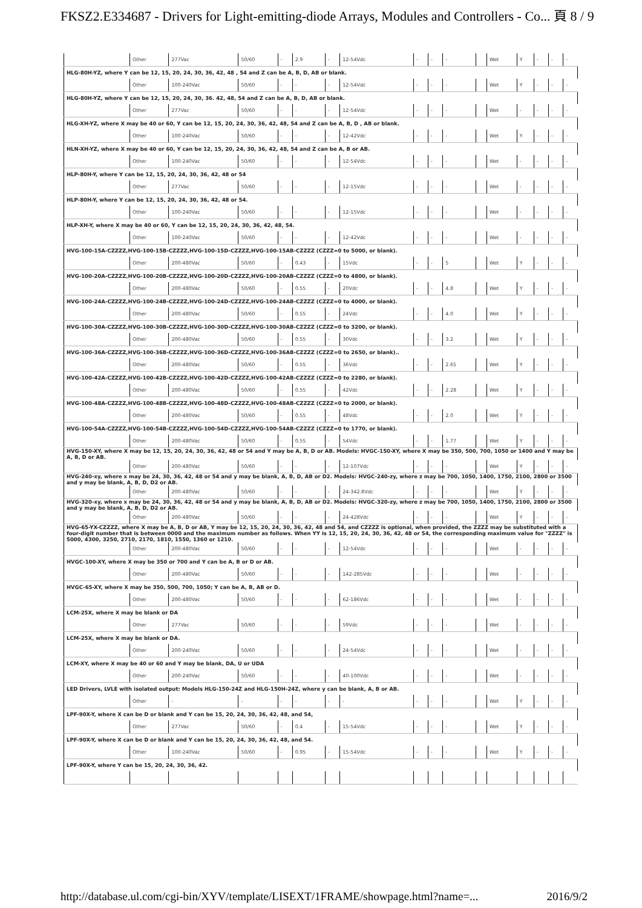FKSZ2.E334687 - Drivers for Light-emitting-diode Arrays, Modules and Controllers - Co... 頁 8 / 9
| | Other | 277Vac | 50/60 | - | 2.9 | - | 12-54Vdc | - | - | - | | Wet | Y | - | - | - |
| HLG-80H-YZ, where Y can be 12, 15, 20, 24, 30, 36, 42, 48 , 54 and Z can be A, B, D, AB or blank. | | | | | | | | | | | | | | | | |
| | Other | 100-240Vac | 50/60 | - | - | - | 12-54Vdc | - | - | - | | Wet | Y | - | - | - |
| HLG-80H-YZ, where Y can be 12, 15, 20, 24, 30, 36. 42, 48, 54 and Z can be A, B, D, AB or blank. | | | | | | | | | | | | | | | | |
| | Other | 277Vac | 50/60 | - | - | - | 12-54Vdc | - | - | - | | Wet | - | - | - | - |
| HLG-XH-YZ, where X may be 40 or 60, Y can be 12, 15, 20, 24, 30, 36, 42, 48, 54 and Z can be A, B, D , AB or blank. | | | | | | | | | | | | | | | | |
| | Other | 100-240Vac | 50/60 | - | - | - | 12-42Vdc | - | - | - | | Wet | Y | - | - | - |
| HLN-XH-YZ, where X may be 40 or 60, Y can be 12, 15, 20, 24, 30, 36, 42, 48, 54 and Z can be A, B or AB. | | | | | | | | | | | | | | | | |
| | Other | 100-240Vac | 50/60 | - | - | - | 12-54Vdc | - | - | - | | Wet | - | - | - | - |
| HLP-80H-Y, where Y can be 12, 15, 20, 24, 30, 36, 42, 48 or 54 | | | | | | | | | | | | | | | | |
| | Other | 277Vac | 50/60 | - | - | - | 12-15Vdc | - | - | - | | Wet | - | - | - | - |
| HLP-80H-Y, where Y can be 12, 15, 20, 24, 30, 36, 42, 48 or 54. | | | | | | | | | | | | | | | | |
| | Other | 100-240Vac | 50/60 | - | - | - | 12-15Vdc | - | - | - | | Wet | - | - | - | - |
| HLP-XH-Y, where X may be 40 or 60, Y can be 12, 15, 20, 24, 30, 36, 42, 48, 54. | | | | | | | | | | | | | | | | |
| | Other | 100-240Vac | 50/60 | - | - | - | 12-42Vdc | - | - | - | | Wet | - | - | - | - |
| HVG-100-15A-CZZZZ,HVG-100-15B-CZZZZ,HVG-100-15D-CZZZZ,HVG-100-15AB-CZZZZ (CZZZ=0 to 5000, or blank). | | | | | | | | | | | | | | | | |
| | Other | 200-480Vac | 50/60 | - | 0.43 | - | 15Vdc | - | - | 5 | | Wet | Y | - | - | - |
| HVG-100-20A-CZZZZ,HVG-100-20B-CZZZZ,HVG-100-20D-CZZZZ,HVG-100-20AB-CZZZZ (CZZZ=0 to 4800, or blank). | | | | | | | | | | | | | | | | |
| | Other | 200-480Vac | 50/60 | - | 0.55 | - | 20Vdc | - | - | 4.8 | | Wet | Y | - | - | - |
| HVG-100-24A-CZZZZ,HVG-100-24B-CZZZZ,HVG-100-24D-CZZZZ,HVG-100-24AB-CZZZZ (CZZZ=0 to 4000, or blank). | | | | | | | | | | | | | | | | |
| | Other | 200-480Vac | 50/60 | - | 0.55 | - | 24Vdc | - | - | 4.0 | | Wet | Y | - | - | - |
| HVG-100-30A-CZZZZ,HVG-100-30B-CZZZZ,HVG-100-30D-CZZZZ,HVG-100-30AB-CZZZZ (CZZZ=0 to 3200, or blank). | | | | | | | | | | | | | | | | |
| | Other | 200-480Vac | 50/60 | - | 0.55 | - | 30Vdc | - | - | 3.2 | | Wet | Y | - | - | - |
| HVG-100-36A-CZZZZ,HVG-100-36B-CZZZZ,HVG-100-36D-CZZZZ,HVG-100-36AB-CZZZZ (CZZZ=0 to 2650, or blank).. | | | | | | | | | | | | | | | | |
| | Other | 200-480Vac | 50/60 | - | 0.55 | - | 36Vdc | - | - | 2.65 | | Wet | Y | - | - | - |
| HVG-100-42A-CZZZZ,HVG-100-42B-CZZZZ,HVG-100-42D-CZZZZ,HVG-100-42AB-CZZZZ (CZZZ=0 to 2280, or blank). | | | | | | | | | | | | | | | | |
| | Other | 200-480Vac | 50/60 | - | 0.55 | - | 42Vdc | - | - | 2.28 | | Wet | Y | - | - | - |
| HVG-100-48A-CZZZZ,HVG-100-48B-CZZZZ,HVG-100-48D-CZZZZ,HVG-100-48AB-CZZZZ (CZZZ=0 to 2000, or blank). | | | | | | | | | | | | | | | | |
| | Other | 200-480Vac | 50/60 | - | 0.55 | - | 48Vdc | - | - | 2.0 | | Wet | Y | - | - | - |
| HVG-100-54A-CZZZZ,HVG-100-54B-CZZZZ,HVG-100-54D-CZZZZ,HVG-100-54AB-CZZZZ (CZZZ=0 to 1770, or blank). | | | | | | | | | | | | | | | | |
| | Other | 200-480Vac | 50/60 | - | 0.55 | - | 54Vdc | - | - | 1.77 | | Wet | Y | - | - | - |
| HVG-150-XY, where X may be 12, 15, 20, 24, 30, 36, 42, 48 or 54 and Y may be A, B, D or AB. Models: HVGC-150-XY, where X may be 350, 500, 700, 1050 or 1400 and Y may be A, B, D or AB. | | | | | | | | | | | | | | | | |
| | Other | 200-480Vac | 50/60 | - | - | - | 12-107Vdc | - | - | - | | Wet | Y | - | - | - |
| HVG-240-xy, where x may be 24, 30, 36, 42, 48 or 54 and y may be blank, A, B, D, AB or D2. Models: HVGC-240-zy, where z may be 700, 1050, 1400, 1750, 2100, 2800 or 3500 and y may be blank, A, B, D, D2 or AB. | | | | | | | | | | | | | | | | |
| | Other | 200-480Vac | 50/60 | - | - | - | 24-342.8Vdc | - | - | - | | Wet | Y | - | - | - |
| HVG-320-xy, where x may be 24, 30, 36, 42, 48 or 54 and y may be blank, A, B, D, AB or D2. Models: HVGC-320-zy, where z may be 700, 1050, 1400, 1750, 2100, 2800 or 3500 and y may be blank, A, B, D, D2 or AB. | | | | | | | | | | | | | | | | |
| | Other | 200-480Vac | 50/60 | - | - | - | 24-428Vdc | - | - | - | | Wet | Y | - | - | - |
| HVG-65-YX-CZZZZ, where X may be A, B, D or AB, Y may be 12, 15, 20, 24, 30, 36, 42, 48 and 54, and CZZZZ is optional, when provided, the ZZZZ may be substituted with a four-digit number that is between 0000 and the maximum number as follows. When YY is 12, 15, 20, 24, 30, 36, 42, 48 or 54, the corresponding maximum value for "ZZZZ" is 5000, 4300, 3250, 2710, 2170, 1810, 1550, 1360 or 1210. | | | | | | | | | | | | | | | | |
| | Other | 200-480Vac | 50/60 | - | - | - | 12-54Vdc | - | - | - | | Wet | - | - | - | - |
| HVGC-100-XY, where X may be 350 or 700 and Y can be A, B or D or AB. | | | | | | | | | | | | | | | | |
| | Other | 200-480Vac | 50/60 | - | - | - | 142-285Vdc | - | - | - | | Wet | - | - | - | - |
| HVGC-65-XY, where X may be 350, 500, 700, 1050; Y can be A, B, AB or D. | | | | | | | | | | | | | | | | |
| | Other | 200-480Vac | 50/60 | - | - | - | 62-186Vdc | - | - | - | | Wet | - | - | - | - |
| LCM-25X, where X may be blank or DA | | | | | | | | | | | | | | | | |
| | Other | 277Vac | 50/60 | - | - | - | 59Vdc | - | - | - | | Wet | - | - | - | - |
| LCM-25X, where X may be blank or DA. | | | | | | | | | | | | | | | | |
| | Other | 200-240Vac | 50/60 | - | - | - | 24-54Vdc | - | - | - | | Wet | - | - | - | - |
| LCM-XY, where X may be 40 or 60 and Y may be blank, DA, U or UDA | | | | | | | | | | | | | | | | |
| | Other | 200-240Vac | 50/60 | - | - | - | 40-100Vdc | - | - | - | | Wet | - | - | - | - |
| LED Drivers, LVLE with isolated output: Models HLG-150-24Z and HLG-150H-24Z, where y can be blank, A, B or AB. | | | | | | | | | | | | | | | | |
| | Other | - | - | - | - | - | - | - | - | - | | Wet | Y | - | - | - |
| LPF-90X-Y, where X can be D or blank and Y can be 15, 20, 24, 30, 36, 42, 48, and 54, | | | | | | | | | | | | | | | | |
| | Other | 277Vac | 50/60 | - | 0.4 | - | 15-54Vdc | - | - | - | | Wet | Y | - | - | - |
| LPF-90X-Y, where X can be D or blank and Y can be 15, 20, 24, 30, 36, 42, 48, and 54. | | | | | | | | | | | | | | | | |
| | Other | 100-240Vac | 50/60 | - | 0.95 | - | 15-54Vdc | - | - | - | | Wet | Y | - | - | - |
| LPF-90X-Y, where Y can be 15, 20, 24, 30, 36, 42. | | | | | | | | | | | | | | | | |
http://database.ul.com/cgi-bin/XYV/template/LISEXT/1FRAME/showpage.html?name=... 2016/9/2